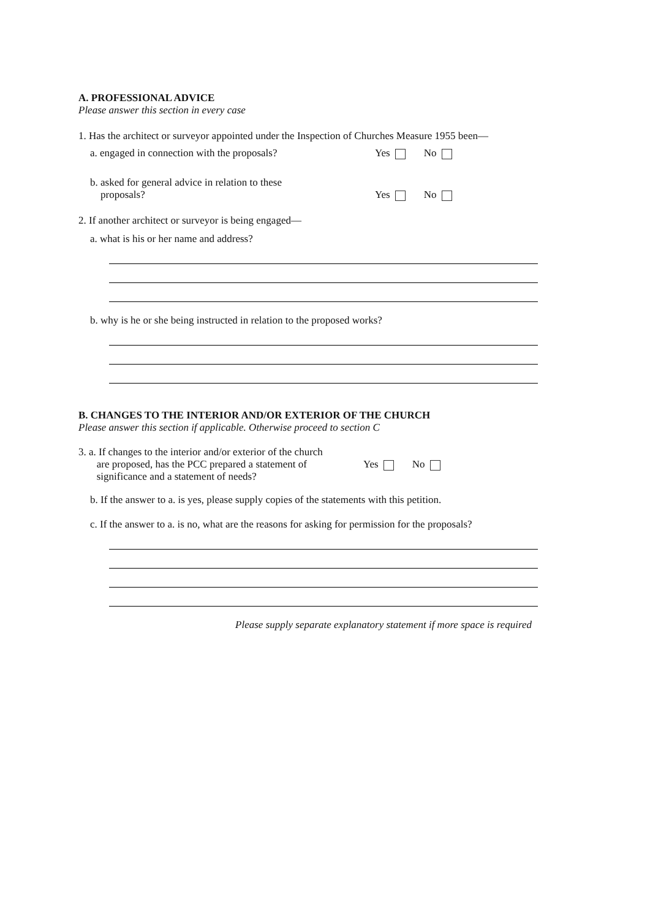A. PROFESSIONAL ADVICE
Please answer this section in every case
1. Has the architect or surveyor appointed under the Inspection of Churches Measure 1955 been—
a. engaged in connection with the proposals?
Yes No
b. asked for general advice in relation to these
proposals?
Yes No
2. If another architect or surveyor is being engaged—
a. what is his or her name and address?
b. why is he or she being instructed in relation to the proposed works?
B. CHANGES TO THE INTERIOR AND/OR EXTERIOR OF THE CHURCH
Please answer this section if applicable. Otherwise proceed to section C
3. a. If changes to the interior and/or exterior of the church
are proposed, has the PCC prepared a statement of
significance and a statement of needs?
Yes No
b. If the answer to a. is yes, please supply copies of the statements with this petition.
c. If the answer to a. is no, what are the reasons for asking for permission for the proposals?
Please supply separate explanatory statement if more space is required